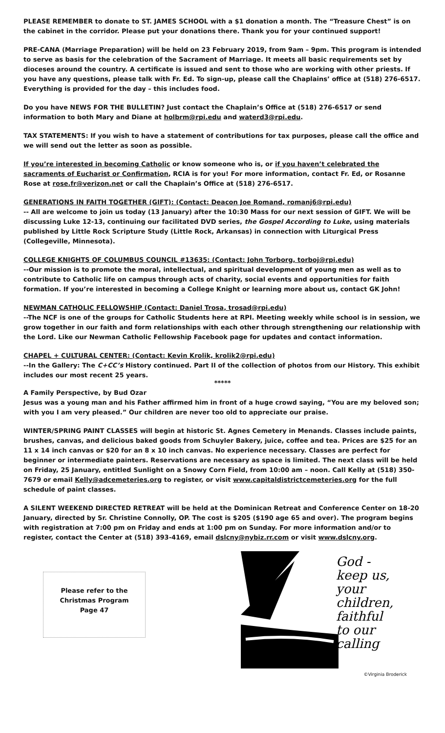PLEASE REMEMBER to donate to ST. JAMES SCHOOL with a $1 donation a month. The “Treasure Chest” is on the cabinet in the corridor. Please put your donations there. Thank you for your continued support!
PRE-CANA (Marriage Preparation) will be held on 23 February 2019, from 9am – 9pm. This program is intended to serve as basis for the celebration of the Sacrament of Marriage. It meets all basic requirements set by dioceses around the country. A certificate is issued and sent to those who are working with other priests. If you have any questions, please talk with Fr. Ed. To sign-up, please call the Chaplains’ office at (518) 276-6517. Everything is provided for the day – this includes food.
Do you have NEWS FOR THE BULLETIN? Just contact the Chaplain’s Office at (518) 276-6517 or send information to both Mary and Diane at holbrm@rpi.edu and waterd3@rpi.edu.
TAX STATEMENTS: If you wish to have a statement of contributions for tax purposes, please call the office and we will send out the letter as soon as possible.
If you’re interested in becoming Catholic or know someone who is, or if you haven’t celebrated the sacraments of Eucharist or Confirmation, RCIA is for you! For more information, contact Fr. Ed, or Rosanne Rose at rose.fr@verizon.net or call the Chaplain’s Office at (518) 276-6517.
GENERATIONS IN FAITH TOGETHER (GIFT): (Contact: Deacon Joe Romand, romanj6@rpi.edu)
-- All are welcome to join us today (13 January) after the 10:30 Mass for our next session of GIFT. We will be discussing Luke 12-13, continuing our facilitated DVD series, the Gospel According to Luke, using materials published by Little Rock Scripture Study (Little Rock, Arkansas) in connection with Liturgical Press (Collegeville, Minnesota).
COLLEGE KNIGHTS OF COLUMBUS COUNCIL #13635: (Contact: John Torborg, torboj@rpi.edu)
--Our mission is to promote the moral, intellectual, and spiritual development of young men as well as to contribute to Catholic life on campus through acts of charity, social events and opportunities for faith formation. If you’re interested in becoming a College Knight or learning more about us, contact GK John!
NEWMAN CATHOLIC FELLOWSHIP (Contact: Daniel Trosa, trosad@rpi.edu)
--The NCF is one of the groups for Catholic Students here at RPI. Meeting weekly while school is in session, we grow together in our faith and form relationships with each other through strengthening our relationship with the Lord. Like our Newman Catholic Fellowship Facebook page for updates and contact information.
CHAPEL + CULTURAL CENTER: (Contact: Kevin Krolik, krolik2@rpi.edu)
--In the Gallery: The C+CC’s History continued. Part II of the collection of photos from our History. This exhibit includes our most recent 25 years.
*****
A Family Perspective, by Bud Ozar
Jesus was a young man and his Father affirmed him in front of a huge crowd saying, “You are my beloved son; with you I am very pleased.” Our children are never too old to appreciate our praise.
WINTER/SPRING PAINT CLASSES will begin at historic St. Agnes Cemetery in Menands. Classes include paints, brushes, canvas, and delicious baked goods from Schuyler Bakery, juice, coffee and tea. Prices are $25 for an 11 x 14 inch canvas or $20 for an 8 x 10 inch canvas. No experience necessary. Classes are perfect for beginner or intermediate painters. Reservations are necessary as space is limited. The next class will be held on Friday, 25 January, entitled Sunlight on a Snowy Corn Field, from 10:00 am – noon. Call Kelly at (518) 350-7679 or email Kelly@adcemeteries.org to register, or visit www.capitaldistrictcemeteries.org for the full schedule of paint classes.
A SILENT WEEKEND DIRECTED RETREAT will be held at the Dominican Retreat and Conference Center on 18-20 January, directed by Sr. Christine Connolly, OP. The cost is $205 ($190 age 65 and over). The program begins with registration at 7:00 pm on Friday and ends at 1:00 pm on Sunday. For more information and/or to register, contact the Center at (518) 393-4169, email dslcny@nybiz.rr.com or visit www.dslcny.org.
Please refer to the
Christmas Program
Page 47
God -
keep us,
your
children,
faithful
to our
calling
©Virginia Broderick